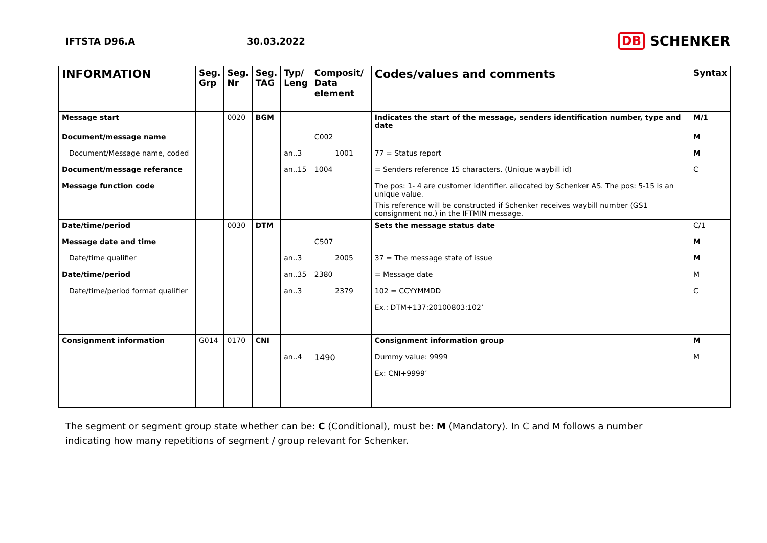IFTSTA D96.A 30.03.2022
DB SCHENKER
| INFORMATION | Seg. Grp | Seg. Nr | Seg. TAG | Typ/ Leng | Composit/ Data element | Codes/values and comments | Syntax |
| --- | --- | --- | --- | --- | --- | --- | --- |
| Message start | | 0020 | BGM | | | Indicates the start of the message, senders identification number, type and date | M/1 |
| Document/message name | | | | | C002 | | M |
| Document/Message name, coded | | | | an..3 | 1001 | 77 = Status report | M |
| Document/message referance | | | | an..15 | 1004 | = Senders reference 15 characters. (Unique waybill id) | C |
| Message function code | | | | | | The pos: 1- 4 are customer identifier. allocated by Schenker AS. The pos: 5-15 is an unique value. | |
| | | | | | | This reference will be constructed if Schenker receives waybill number (GS1 consignment no.) in the IFTMIN message. | |
| Date/time/period | | 0030 | DTM | | | Sets the message status date | C/1 |
| Message date and time | | | | | C507 | | M |
| Date/time qualifier | | | | an..3 | 2005 | 37 = The message state of issue | M |
| Date/time/period | | | | an..35 | 2380 | = Message date | M |
| Date/time/period format qualifier | | | | an..3 | 2379 | 102 = CCYYMMDD | C |
| | | | | | | Ex.: DTM+137:20100803:102’ | |
| Consignment information | G014 | 0170 | CNI | | | Consignment information group | M |
| | | | | an..4 | 1490 | Dummy value: 9999 | M |
| | | | | | | Ex: CNI+9999’ | |
The segment or segment group state whether can be: C (Conditional), must be: M (Mandatory). In C and M follows a number indicating how many repetitions of segment / group relevant for Schenker.